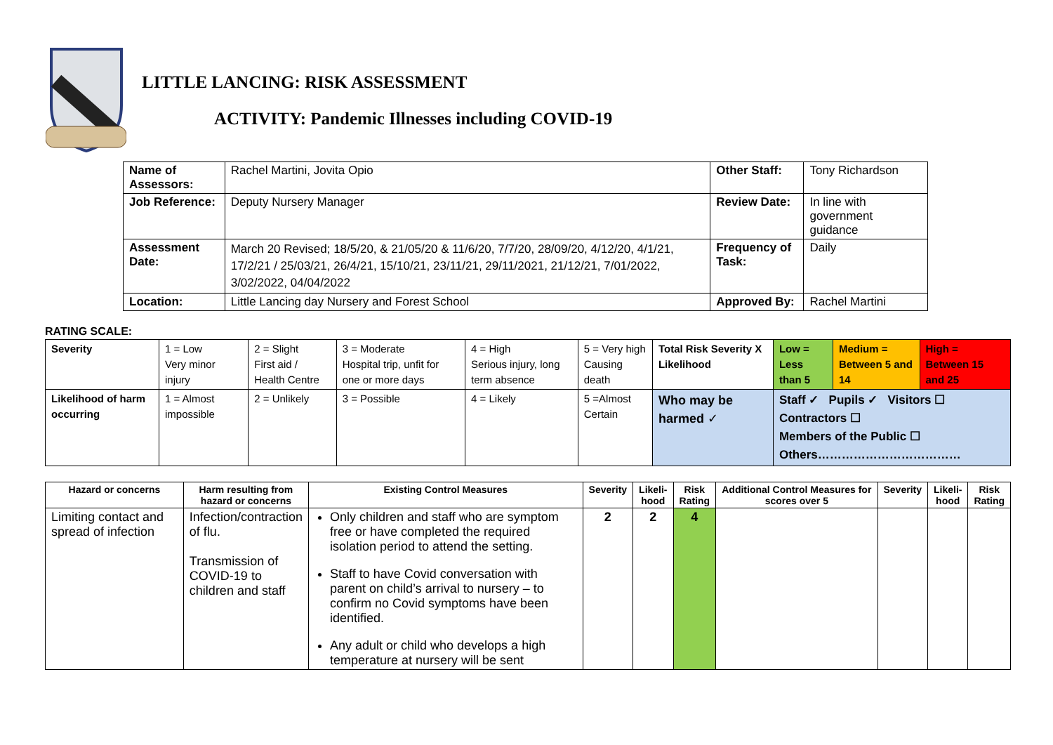LITTLE LANCING: RISK ASSESSMENT
ACTIVITY: Pandemic Illnesses including COVID-19
| Name of Assessors: | Rachel Martini, Jovita Opio | Other Staff: | Tony Richardson |
| Job Reference: | Deputy Nursery Manager | Review Date: | In line with government guidance |
| Assessment Date: | March 20 Revised; 18/5/20, & 21/05/20 & 11/6/20, 7/7/20, 28/09/20, 4/12/20, 4/1/21, 17/2/21 / 25/03/21, 26/4/21, 15/10/21, 23/11/21, 29/11/2021, 21/12/21, 7/01/2022, 3/02/2022, 04/04/2022 | Frequency of Task: | Daily |
| Location: | Little Lancing day Nursery and Forest School | Approved By: | Rachel Martini |
RATING SCALE:
| Severity | 1 = Low Very minor injury | 2 = Slight First aid / Health Centre | 3 = Moderate Hospital trip, unfit for one or more days | 4 = High Serious injury, long term absence | 5 = Very high Causing death | Total Risk Severity X Likelihood | Low = Less than 5 | Medium = Between 5 and 14 | High = Between 15 and 25 |
| Likelihood of harm occurring | 1 = Almost impossible | 2 = Unlikely | 3 = Possible | 4 = Likely | 5 =Almost Certain | Who may be harmed ✓ | Staff ✓ Pupils ✓ Visitors ☐ Contractors ☐ Members of the Public ☐ Others……………………………… | | |
| Hazard or concerns | Harm resulting from hazard or concerns | Existing Control Measures | Severity | Likeli-hood | Risk Rating | Additional Control Measures for scores over 5 | Severity | Likeli-hood | Risk Rating |
| --- | --- | --- | --- | --- | --- | --- | --- | --- | --- |
| Limiting contact and spread of infection | Infection/contraction of flu. Transmission of COVID-19 to children and staff | Only children and staff who are symptom free or have completed the required isolation period to attend the setting. Staff to have Covid conversation with parent on child’s arrival to nursery – to confirm no Covid symptoms have been identified. Any adult or child who develops a high temperature at nursery will be sent | 2 | 2 | 4 | | | | |